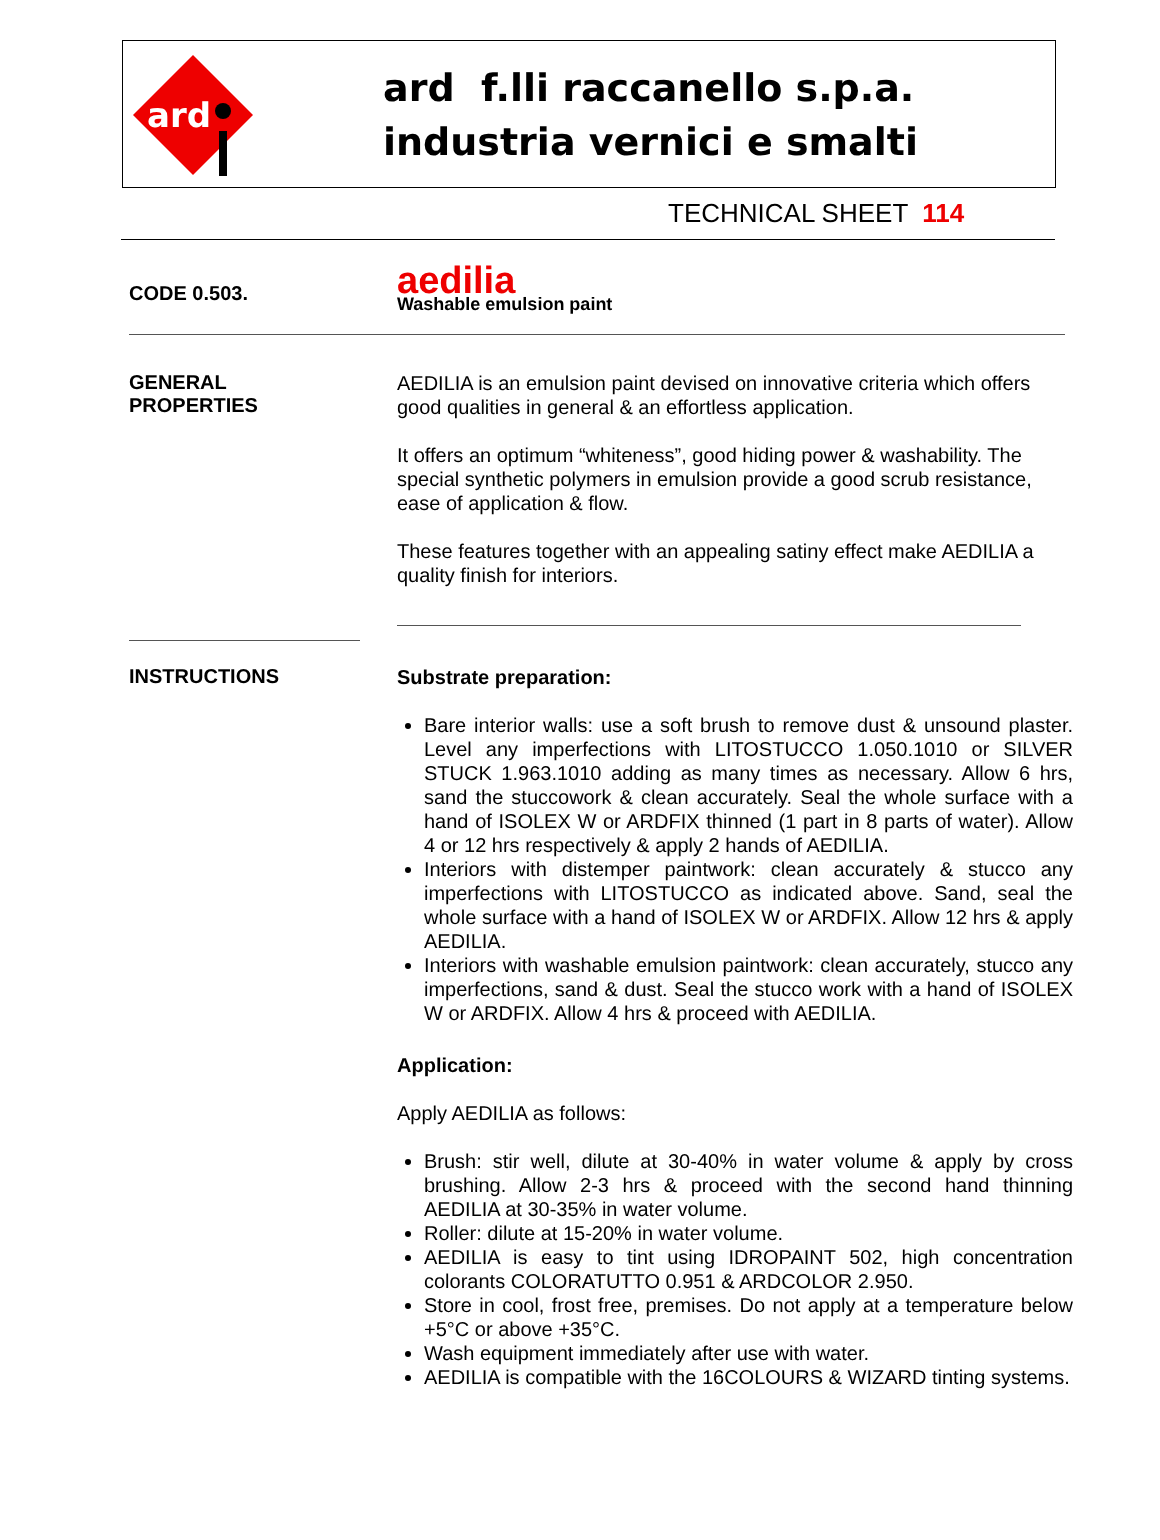ard
ard f.lli raccanello s.p.a.
industria vernici e smalti
TECHNICAL SHEET 114
CODE 0.503.
aedilia
Washable emulsion paint
GENERAL
PROPERTIES
AEDILIA is an emulsion paint devised on innovative criteria which offers good qualities in general & an effortless application.
It offers an optimum “whiteness”, good hiding power & washability. The special synthetic polymers in emulsion provide a good scrub resistance, ease of application & flow.
These features together with an appealing satiny effect make AEDILIA a quality finish for interiors.
INSTRUCTIONS
Substrate preparation:
Bare interior walls: use a soft brush to remove dust & unsound plaster. Level any imperfections with LITOSTUCCO 1.050.1010 or SILVER STUCK 1.963.1010 adding as many times as necessary. Allow 6 hrs, sand the stuccowork & clean accurately. Seal the whole surface with a hand of ISOLEX W or ARDFIX thinned (1 part in 8 parts of water). Allow 4 or 12 hrs respectively & apply 2 hands of AEDILIA.
Interiors with distemper paintwork: clean accurately & stucco any imperfections with LITOSTUCCO as indicated above. Sand, seal the whole surface with a hand of ISOLEX W or ARDFIX. Allow 12 hrs & apply AEDILIA.
Interiors with washable emulsion paintwork: clean accurately, stucco any imperfections, sand & dust. Seal the stucco work with a hand of ISOLEX W or ARDFIX. Allow 4 hrs & proceed with AEDILIA.
Application:
Apply AEDILIA as follows:
Brush: stir well, dilute at 30-40% in water volume & apply by cross brushing. Allow 2-3 hrs & proceed with the second hand thinning AEDILIA at 30-35% in water volume.
Roller: dilute at 15-20% in water volume.
AEDILIA is easy to tint using IDROPAINT 502, high concentration colorants COLORATUTTO 0.951 & ARDCOLOR 2.950.
Store in cool, frost free, premises. Do not apply at a temperature below +5°C or above +35°C.
Wash equipment immediately after use with water.
AEDILIA is compatible with the 16COLOURS & WIZARD tinting systems.